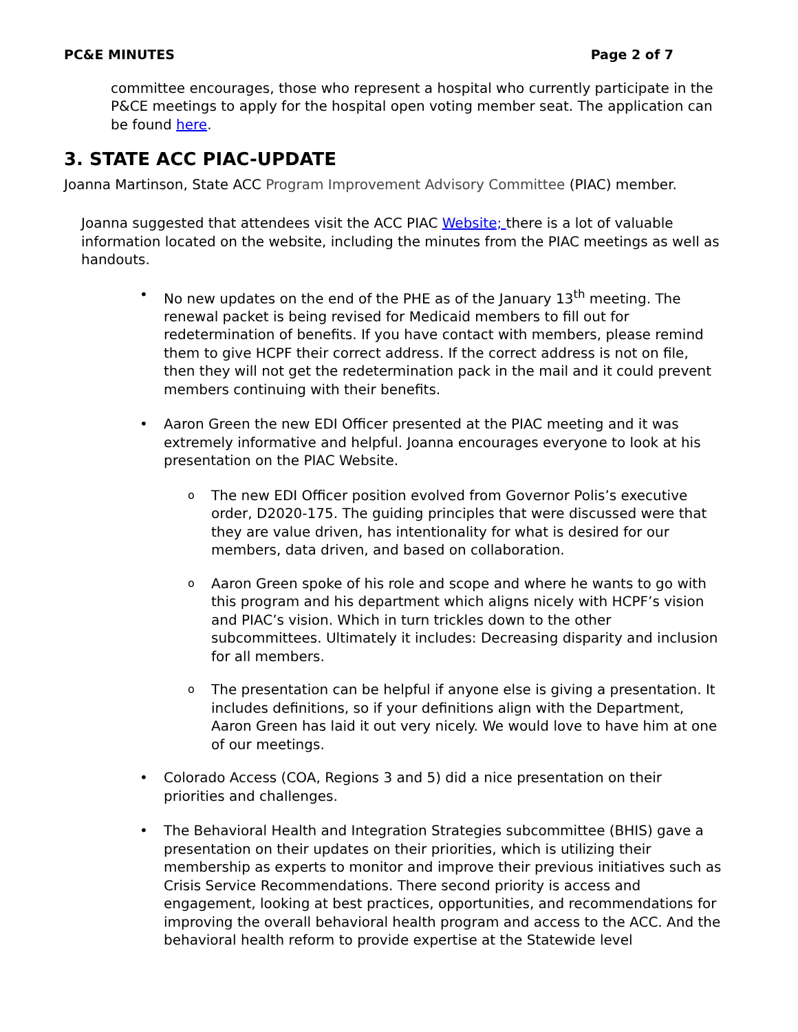PC&E MINUTES Page 2 of 7
committee encourages, those who represent a hospital who currently participate in the P&CE meetings to apply for the hospital open voting member seat. The application can be found here.
3. STATE ACC PIAC-UPDATE
Joanna Martinson, State ACC Program Improvement Advisory Committee (PIAC) member.
Joanna suggested that attendees visit the ACC PIAC Website; there is a lot of valuable information located on the website, including the minutes from the PIAC meetings as well as handouts.
• No new updates on the end of the PHE as of the January 13<sup>th</sup> meeting. The renewal packet is being revised for Medicaid members to fill out for redetermination of benefits. If you have contact with members, please remind them to give HCPF their correct address. If the correct address is not on file, then they will not get the redetermination pack in the mail and it could prevent members continuing with their benefits.
• Aaron Green the new EDI Officer presented at the PIAC meeting and it was extremely informative and helpful. Joanna encourages everyone to look at his presentation on the PIAC Website.
o The new EDI Officer position evolved from Governor Polis’s executive order, D2020-175. The guiding principles that were discussed were that they are value driven, has intentionality for what is desired for our members, data driven, and based on collaboration.
o Aaron Green spoke of his role and scope and where he wants to go with this program and his department which aligns nicely with HCPF’s vision and PIAC’s vision. Which in turn trickles down to the other subcommittees. Ultimately it includes: Decreasing disparity and inclusion for all members.
o The presentation can be helpful if anyone else is giving a presentation. It includes definitions, so if your definitions align with the Department, Aaron Green has laid it out very nicely. We would love to have him at one of our meetings.
• Colorado Access (COA, Regions 3 and 5) did a nice presentation on their priorities and challenges.
• The Behavioral Health and Integration Strategies subcommittee (BHIS) gave a presentation on their updates on their priorities, which is utilizing their membership as experts to monitor and improve their previous initiatives such as Crisis Service Recommendations. There second priority is access and engagement, looking at best practices, opportunities, and recommendations for improving the overall behavioral health program and access to the ACC. And the behavioral health reform to provide expertise at the Statewide level